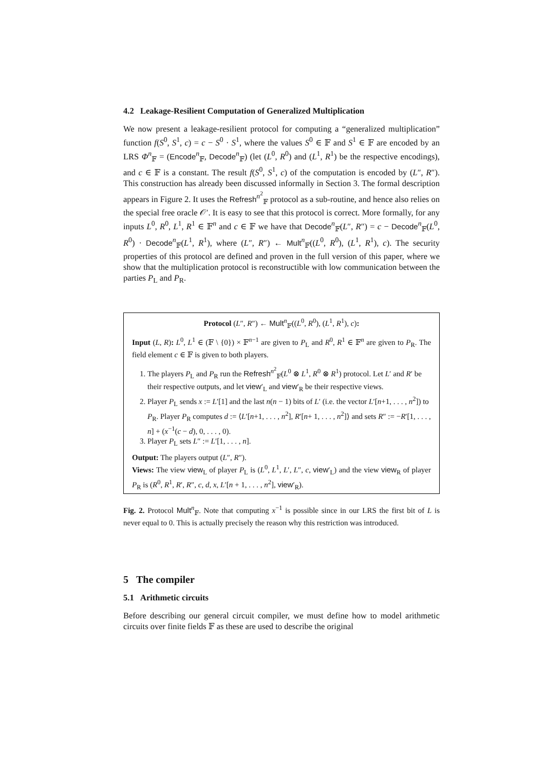4.2 Leakage-Resilient Computation of Generalized Multiplication
We now present a leakage-resilient protocol for computing a “generalized multiplication” function f(S<sup>0</sup>, S<sup>1</sup>, c) = c − S<sup>0</sup> · S<sup>1</sup>, where the values S<sup>0</sup> ∈ 𝔽 and S<sup>1</sup> ∈ 𝔽 are encoded by an LRS Φ<sup>n</sup><sub>𝔽</sub> = (Encode<sup>n</sup><sub>𝔽</sub>, Decode<sup>n</sup><sub>𝔽</sub>) (let (L<sup>0</sup>, R<sup>0</sup>) and (L<sup>1</sup>, R<sup>1</sup>) be the respective encodings), and c ∈ 𝔽 is a constant. The result f(S<sup>0</sup>, S<sup>1</sup>, c) of the computation is encoded by (L″, R″). This construction has already been discussed informally in Section 3. The formal description appears in Figure 2. It uses the Refresh<sup>n<sup>2</sup></sup><sub>𝔽</sub> protocol as a sub-routine, and hence also relies on the special free oracle 𝒪′. It is easy to see that this protocol is correct. More formally, for any inputs L<sup>0</sup>, R<sup>0</sup>, L<sup>1</sup>, R<sup>1</sup> ∈ 𝔽<sup>n</sup> and c ∈ 𝔽 we have that Decode<sup>n</sup><sub>𝔽</sub>(L″, R″) = c − Decode<sup>n</sup><sub>𝔽</sub>(L<sup>0</sup>, R<sup>0</sup>) · Decode<sup>n</sup><sub>𝔽</sub>(L<sup>1</sup>, R<sup>1</sup>), where (L″, R″) ← Mult<sup>n</sup><sub>𝔽</sub>((L<sup>0</sup>, R<sup>0</sup>), (L<sup>1</sup>, R<sup>1</sup>), c). The security properties of this protocol are defined and proven in the full version of this paper, where we show that the multiplication protocol is reconstructible with low communication between the parties P<sub>L</sub> and P<sub>R</sub>.
Protocol (L″, R″) ← Mult<sup>n</sup><sub>𝔽</sub>((L<sup>0</sup>, R<sup>0</sup>), (L<sup>1</sup>, R<sup>1</sup>), c):
Input (L, R): L<sup>0</sup>, L<sup>1</sup> ∈ (𝔽 \ {0}) × 𝔽<sup>n−1</sup> are given to P<sub>L</sub> and R<sup>0</sup>, R<sup>1</sup> ∈ 𝔽<sup>n</sup> are given to P<sub>R</sub>. The field element c ∈ 𝔽 is given to both players.
1. The players P<sub>L</sub> and P<sub>R</sub> run the Refresh<sup>n<sup>2</sup></sup><sub>𝔽</sub>(L<sup>0</sup> ⊗ L<sup>1</sup>, R<sup>0</sup> ⊗ R<sup>1</sup>) protocol. Let L′ and R′ be their respective outputs, and let view′<sub>L</sub> and view′<sub>R</sub> be their respective views.
2. Player P<sub>L</sub> sends x := L′[1] and the last n(n − 1) bits of L′ (i.e. the vector L′[n+1, . . . , n<sup>2</sup>]) to P<sub>R</sub>. Player P<sub>R</sub> computes d := ⟨L′[n+1, . . . , n<sup>2</sup>], R′[n+ 1, . . . , n<sup>2</sup>]⟩ and sets R″ := −R′[1, . . . , n] + (x<sup>−1</sup>(c − d), 0, . . . , 0).
3. Player P<sub>L</sub> sets L″ := L′[1, . . . , n].
Output: The players output (L″, R″).
Views: The view view<sub>L</sub> of player P<sub>L</sub> is (L<sup>0</sup>, L<sup>1</sup>, L′, L″, c, view′<sub>L</sub>) and the view view<sub>R</sub> of player P<sub>R</sub> is (R<sup>0</sup>, R<sup>1</sup>, R′, R″, c, d, x, L′[n + 1, . . . , n<sup>2</sup>], view′<sub>R</sub>).
Fig. 2. Protocol Mult<sup>n</sup><sub>𝔽</sub>. Note that computing x<sup>−1</sup> is possible since in our LRS the first bit of L is never equal to 0. This is actually precisely the reason why this restriction was introduced.
5 The compiler
5.1 Arithmetic circuits
Before describing our general circuit compiler, we must define how to model arithmetic circuits over finite fields 𝔽 as these are used to describe the original